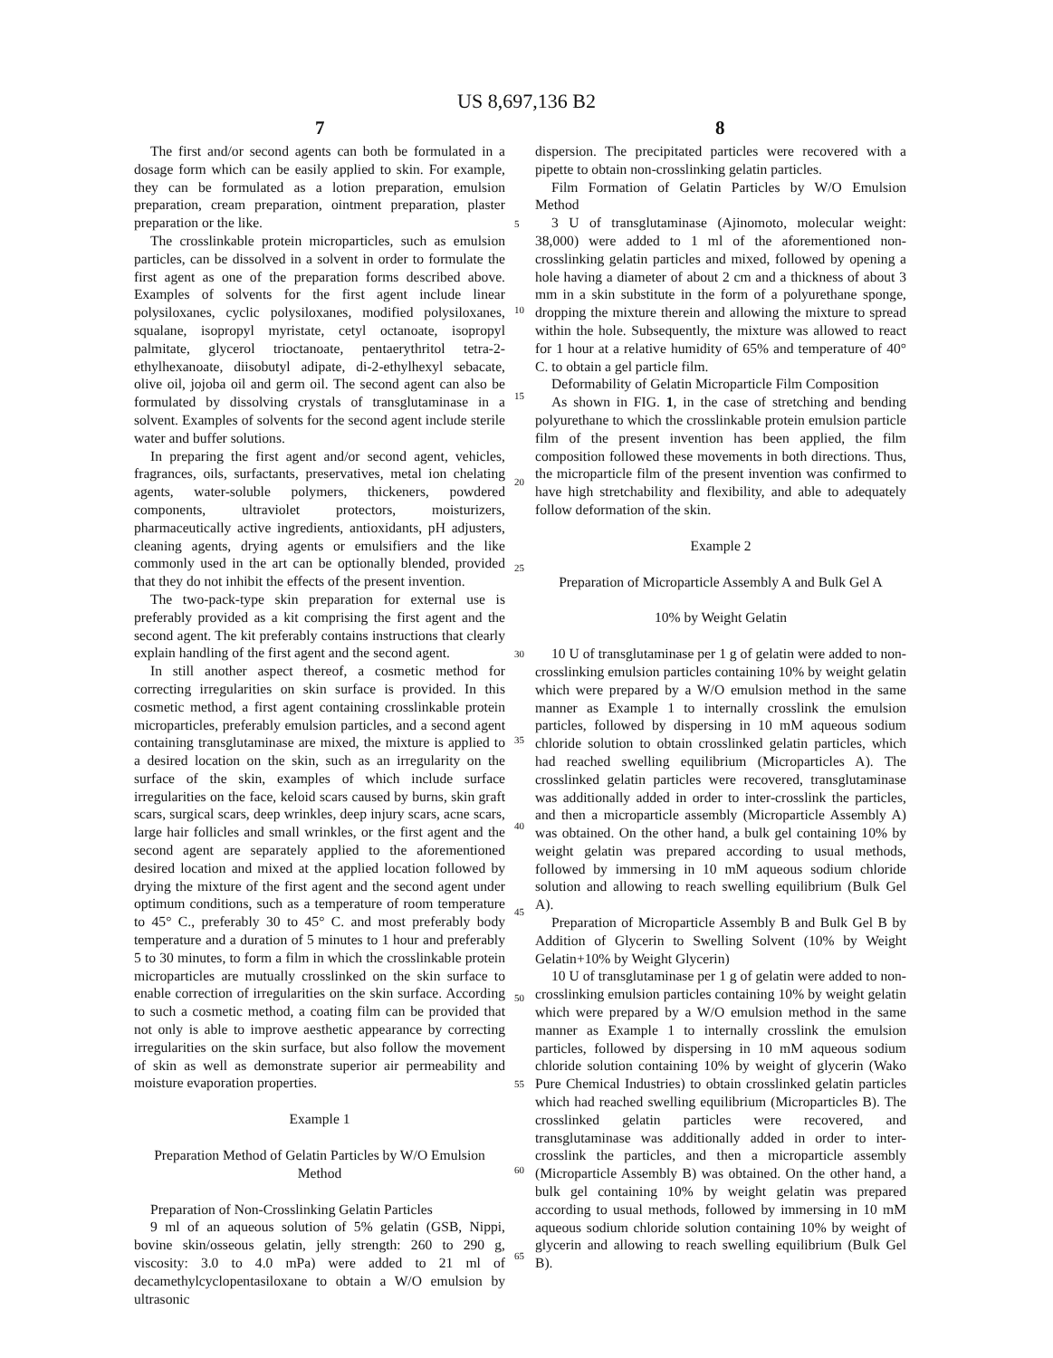US 8,697,136 B2
7 8
The first and/or second agents can both be formulated in a dosage form which can be easily applied to skin. For example, they can be formulated as a lotion preparation, emulsion preparation, cream preparation, ointment preparation, plaster preparation or the like.
The crosslinkable protein microparticles, such as emulsion particles, can be dissolved in a solvent in order to formulate the first agent as one of the preparation forms described above. Examples of solvents for the first agent include linear polysiloxanes, cyclic polysiloxanes, modified polysiloxanes, squalane, isopropyl myristate, cetyl octanoate, isopropyl palmitate, glycerol trioctanoate, pentaerythritol tetra-2-ethylhexanoate, diisobutyl adipate, di-2-ethylhexyl sebacate, olive oil, jojoba oil and germ oil. The second agent can also be formulated by dissolving crystals of transglutaminase in a solvent. Examples of solvents for the second agent include sterile water and buffer solutions.
In preparing the first agent and/or second agent, vehicles, fragrances, oils, surfactants, preservatives, metal ion chelating agents, water-soluble polymers, thickeners, powdered components, ultraviolet protectors, moisturizers, pharmaceutically active ingredients, antioxidants, pH adjusters, cleaning agents, drying agents or emulsifiers and the like commonly used in the art can be optionally blended, provided that they do not inhibit the effects of the present invention.
The two-pack-type skin preparation for external use is preferably provided as a kit comprising the first agent and the second agent. The kit preferably contains instructions that clearly explain handling of the first agent and the second agent.
In still another aspect thereof, a cosmetic method for correcting irregularities on skin surface is provided. In this cosmetic method, a first agent containing crosslinkable protein microparticles, preferably emulsion particles, and a second agent containing transglutaminase are mixed, the mixture is applied to a desired location on the skin, such as an irregularity on the surface of the skin, examples of which include surface irregularities on the face, keloid scars caused by burns, skin graft scars, surgical scars, deep wrinkles, deep injury scars, acne scars, large hair follicles and small wrinkles, or the first agent and the second agent are separately applied to the aforementioned desired location and mixed at the applied location followed by drying the mixture of the first agent and the second agent under optimum conditions, such as a temperature of room temperature to 45° C., preferably 30 to 45° C. and most preferably body temperature and a duration of 5 minutes to 1 hour and preferably 5 to 30 minutes, to form a film in which the crosslinkable protein microparticles are mutually crosslinked on the skin surface to enable correction of irregularities on the skin surface. According to such a cosmetic method, a coating film can be provided that not only is able to improve aesthetic appearance by correcting irregularities on the skin surface, but also follow the movement of skin as well as demonstrate superior air permeability and moisture evaporation properties.
Example 1
Preparation Method of Gelatin Particles by W/O Emulsion Method
Preparation of Non-Crosslinking Gelatin Particles
9 ml of an aqueous solution of 5% gelatin (GSB, Nippi, bovine skin/osseous gelatin, jelly strength: 260 to 290 g, viscosity: 3.0 to 4.0 mPa) were added to 21 ml of decamethylcyclopentasiloxane to obtain a W/O emulsion by ultrasonic
5
10
15
20
25
30
35
40
45
50
55
60
65
dispersion. The precipitated particles were recovered with a pipette to obtain non-crosslinking gelatin particles.
Film Formation of Gelatin Particles by W/O Emulsion Method
3 U of transglutaminase (Ajinomoto, molecular weight: 38,000) were added to 1 ml of the aforementioned non-crosslinking gelatin particles and mixed, followed by opening a hole having a diameter of about 2 cm and a thickness of about 3 mm in a skin substitute in the form of a polyurethane sponge, dropping the mixture therein and allowing the mixture to spread within the hole. Subsequently, the mixture was allowed to react for 1 hour at a relative humidity of 65% and temperature of 40° C. to obtain a gel particle film.
Deformability of Gelatin Microparticle Film Composition
As shown in FIG. 1, in the case of stretching and bending polyurethane to which the crosslinkable protein emulsion particle film of the present invention has been applied, the film composition followed these movements in both directions. Thus, the microparticle film of the present invention was confirmed to have high stretchability and flexibility, and able to adequately follow deformation of the skin.
Example 2
Preparation of Microparticle Assembly A and Bulk Gel A
10% by Weight Gelatin
10 U of transglutaminase per 1 g of gelatin were added to non-crosslinking emulsion particles containing 10% by weight gelatin which were prepared by a W/O emulsion method in the same manner as Example 1 to internally crosslink the emulsion particles, followed by dispersing in 10 mM aqueous sodium chloride solution to obtain crosslinked gelatin particles, which had reached swelling equilibrium (Microparticles A). The crosslinked gelatin particles were recovered, transglutaminase was additionally added in order to inter-crosslink the particles, and then a microparticle assembly (Microparticle Assembly A) was obtained. On the other hand, a bulk gel containing 10% by weight gelatin was prepared according to usual methods, followed by immersing in 10 mM aqueous sodium chloride solution and allowing to reach swelling equilibrium (Bulk Gel A).
Preparation of Microparticle Assembly B and Bulk Gel B by Addition of Glycerin to Swelling Solvent (10% by Weight Gelatin+10% by Weight Glycerin)
10 U of transglutaminase per 1 g of gelatin were added to non-crosslinking emulsion particles containing 10% by weight gelatin which were prepared by a W/O emulsion method in the same manner as Example 1 to internally crosslink the emulsion particles, followed by dispersing in 10 mM aqueous sodium chloride solution containing 10% by weight of glycerin (Wako Pure Chemical Industries) to obtain crosslinked gelatin particles which had reached swelling equilibrium (Microparticles B). The crosslinked gelatin particles were recovered, and transglutaminase was additionally added in order to inter-crosslink the particles, and then a microparticle assembly (Microparticle Assembly B) was obtained. On the other hand, a bulk gel containing 10% by weight gelatin was prepared according to usual methods, followed by immersing in 10 mM aqueous sodium chloride solution containing 10% by weight of glycerin and allowing to reach swelling equilibrium (Bulk Gel B).